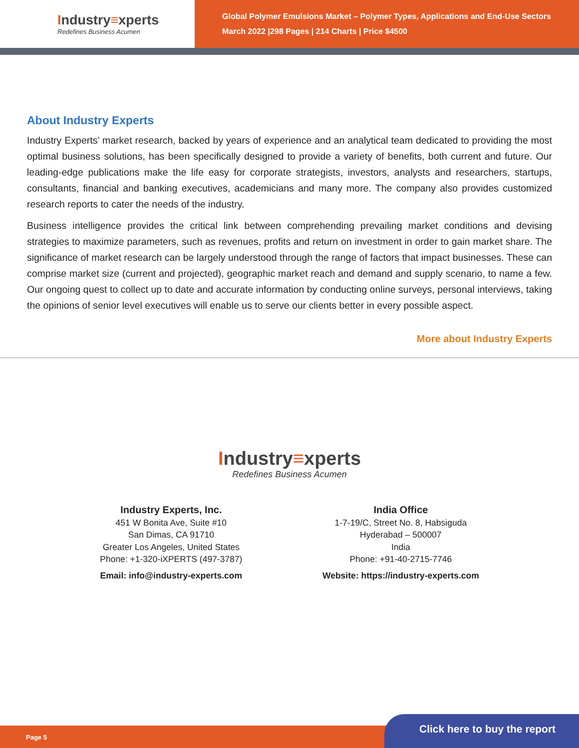Industry≡xperts
Redefines Business Acumen
Global Polymer Emulsions Market – Polymer Types, Applications and End-Use Sectors
March 2022 |298 Pages | 214 Charts | Price $4500
About Industry Experts
Industry Experts’ market research, backed by years of experience and an analytical team dedicated to providing the most optimal business solutions, has been specifically designed to provide a variety of benefits, both current and future. Our leading-edge publications make the life easy for corporate strategists, investors, analysts and researchers, startups, consultants, financial and banking executives, academicians and many more. The company also provides customized research reports to cater the needs of the industry.
Business intelligence provides the critical link between comprehending prevailing market conditions and devising strategies to maximize parameters, such as revenues, profits and return on investment in order to gain market share. The significance of market research can be largely understood through the range of factors that impact businesses. These can comprise market size (current and projected), geographic market reach and demand and supply scenario, to name a few. Our ongoing quest to collect up to date and accurate information by conducting online surveys, personal interviews, taking the opinions of senior level executives will enable us to serve our clients better in every possible aspect.
More about Industry Experts
Industry≡xperts
Redefines Business Acumen
Industry Experts, Inc.
451 W Bonita Ave, Suite #10
San Dimas, CA 91710
Greater Los Angeles, United States
Phone: +1-320-iXPERTS (497-3787)
Email: info@industry-experts.com
India Office
1-7-19/C, Street No. 8, Habsiguda
Hyderabad – 500007
India
Phone: +91-40-2715-7746
Website: https://industry-experts.com
Page 5 Click here to buy the report